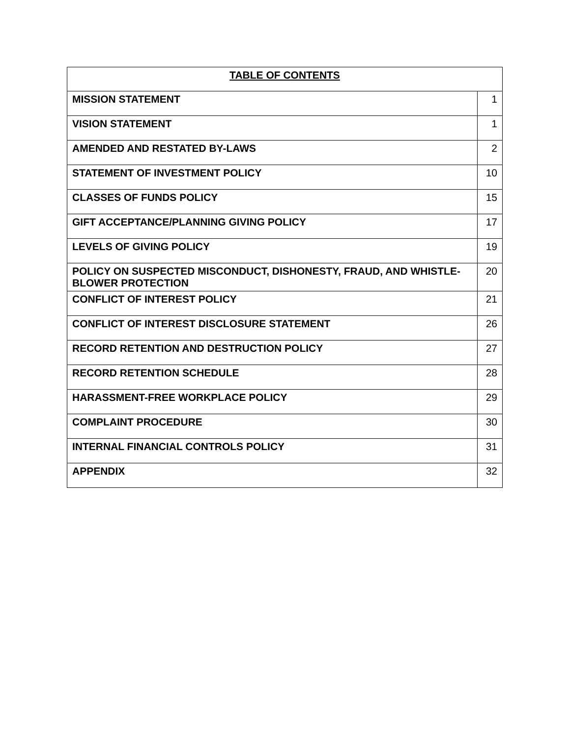| TABLE OF CONTENTS | |
| --- | --- |
| MISSION STATEMENT | 1 |
| VISION STATEMENT | 1 |
| AMENDED AND RESTATED BY-LAWS | 2 |
| STATEMENT OF INVESTMENT POLICY | 10 |
| CLASSES OF FUNDS POLICY | 15 |
| GIFT ACCEPTANCE/PLANNING GIVING POLICY | 17 |
| LEVELS OF GIVING POLICY | 19 |
| POLICY ON SUSPECTED MISCONDUCT, DISHONESTY, FRAUD, AND WHISTLE-BLOWER PROTECTION | 20 |
| CONFLICT OF INTEREST POLICY | 21 |
| CONFLICT OF INTEREST DISCLOSURE STATEMENT | 26 |
| RECORD RETENTION AND DESTRUCTION POLICY | 27 |
| RECORD RETENTION SCHEDULE | 28 |
| HARASSMENT-FREE WORKPLACE POLICY | 29 |
| COMPLAINT PROCEDURE | 30 |
| INTERNAL FINANCIAL CONTROLS POLICY | 31 |
| APPENDIX | 32 |